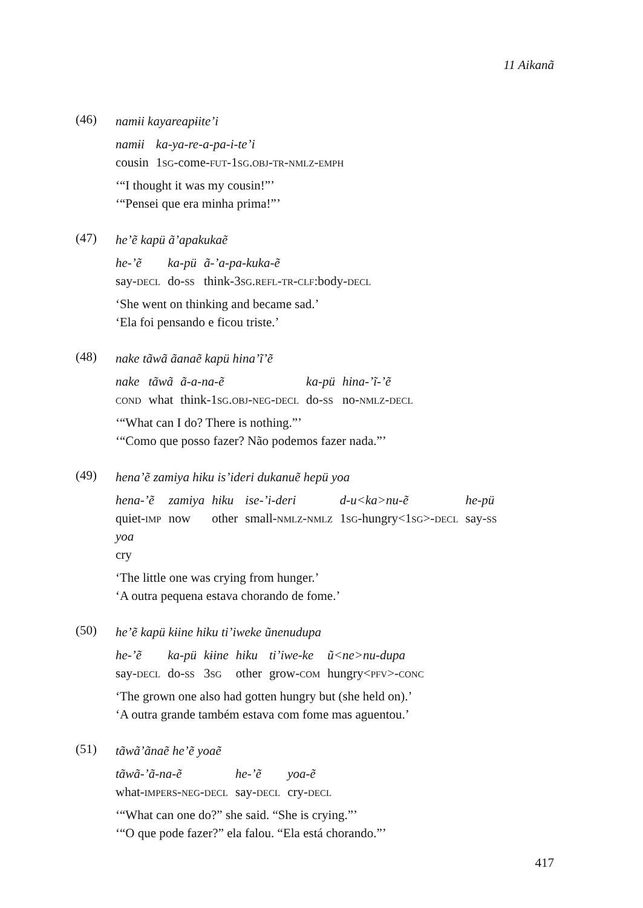11 Aikanã
(46)
namɨi kayareapɨite’i
| namɨi | ka-ya-re-a-pa-i-te’i |
| cousin | 1 sg -come- fut -1 sg.obj-tr-nmlz-emph |
‘“I thought it was my cousin!”’
‘“Pensei que era minha prima!”’
(47)
he’ẽ kapü ã’apakukaẽ
| he-’ẽ | ka-pü | ã-’a-pa-kuka-ẽ |
| say- decl | do- ss | think-3 sg.refl-tr-clf :body- decl |
‘She went on thinking and became sad.’
‘Ela foi pensando e ficou triste.’
(48)
nake tãwã ãanaẽ kapü hina’ĩ’ẽ
| nake | tãwã | ã-a-na-ẽ | ka-pü | hina-’ĩ-’ẽ |
| cond | what | think-1 sg.obj-neg-decl | do- ss | no- nmlz-decl |
‘“What can I do? There is nothing.”’
‘“Como que posso fazer? Não podemos fazer nada.”’
(49)
hena’ẽ zamiya hiku is’ideri dukanuẽ hepü yoa
| hena-’ẽ | zamiya | hiku | ise-’i-deri | d-u<ka>nu-ẽ | he-pü |
| quiet- imp | now | other | small- nmlz-nmlz | 1 sg -hungry<1 sg >- decl | say- ss |
| yoa | | | | | |
| cry | | | | | |
‘The little one was crying from hunger.’
‘A outra pequena estava chorando de fome.’
(50)
he’ẽ kapü kɨine hiku ti’iweke ũnenudupa
| he-’ẽ | ka-pü | kɨine | hiku | ti’iwe-ke | ũ<ne>nu-dupa |
| say- decl | do- ss | 3 sg | other | grow- com | hungry< pfv >- conc |
‘The grown one also had gotten hungry but (she held on).’
‘A outra grande também estava com fome mas aguentou.’
(51)
tãwã’ãnaẽ he’ẽ yoaẽ
| tãwã-’ã-na-ẽ | he-’ẽ | yoa-ẽ |
| what- impers-neg-decl | say- decl | cry- decl |
‘“What can one do?” she said. “She is crying.”’
‘“O que pode fazer?” ela falou. “Ela está chorando.”’
417